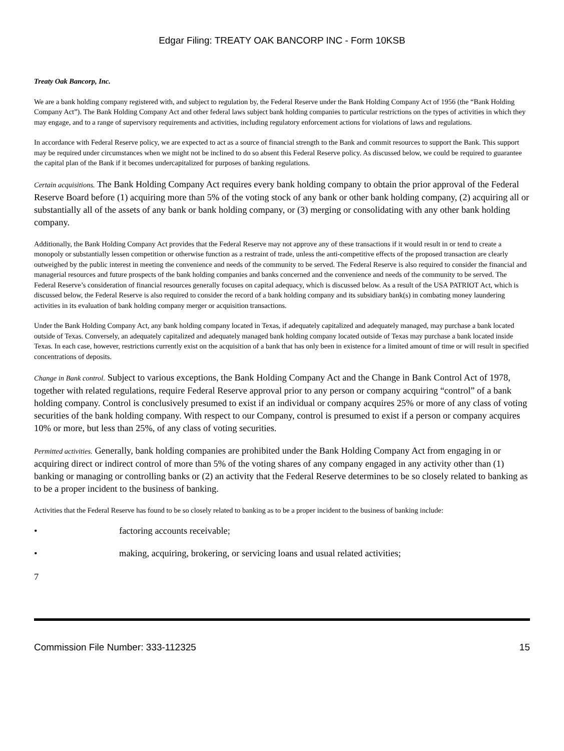Edgar Filing: TREATY OAK BANCORP INC - Form 10KSB
Treaty Oak Bancorp, Inc.
We are a bank holding company registered with, and subject to regulation by, the Federal Reserve under the Bank Holding Company Act of 1956 (the “Bank Holding Company Act”). The Bank Holding Company Act and other federal laws subject bank holding companies to particular restrictions on the types of activities in which they may engage, and to a range of supervisory requirements and activities, including regulatory enforcement actions for violations of laws and regulations.
In accordance with Federal Reserve policy, we are expected to act as a source of financial strength to the Bank and commit resources to support the Bank. This support may be required under circumstances when we might not be inclined to do so absent this Federal Reserve policy. As discussed below, we could be required to guarantee the capital plan of the Bank if it becomes undercapitalized for purposes of banking regulations.
Certain acquisitions. The Bank Holding Company Act requires every bank holding company to obtain the prior approval of the Federal Reserve Board before (1) acquiring more than 5% of the voting stock of any bank or other bank holding company, (2) acquiring all or substantially all of the assets of any bank or bank holding company, or (3) merging or consolidating with any other bank holding company.
Additionally, the Bank Holding Company Act provides that the Federal Reserve may not approve any of these transactions if it would result in or tend to create a monopoly or substantially lessen competition or otherwise function as a restraint of trade, unless the anti-competitive effects of the proposed transaction are clearly outweighed by the public interest in meeting the convenience and needs of the community to be served. The Federal Reserve is also required to consider the financial and managerial resources and future prospects of the bank holding companies and banks concerned and the convenience and needs of the community to be served. The Federal Reserve’s consideration of financial resources generally focuses on capital adequacy, which is discussed below. As a result of the USA PATRIOT Act, which is discussed below, the Federal Reserve is also required to consider the record of a bank holding company and its subsidiary bank(s) in combating money laundering activities in its evaluation of bank holding company merger or acquisition transactions.
Under the Bank Holding Company Act, any bank holding company located in Texas, if adequately capitalized and adequately managed, may purchase a bank located outside of Texas. Conversely, an adequately capitalized and adequately managed bank holding company located outside of Texas may purchase a bank located inside Texas. In each case, however, restrictions currently exist on the acquisition of a bank that has only been in existence for a limited amount of time or will result in specified concentrations of deposits.
Change in Bank control. Subject to various exceptions, the Bank Holding Company Act and the Change in Bank Control Act of 1978, together with related regulations, require Federal Reserve approval prior to any person or company acquiring “control” of a bank holding company. Control is conclusively presumed to exist if an individual or company acquires 25% or more of any class of voting securities of the bank holding company. With respect to our Company, control is presumed to exist if a person or company acquires 10% or more, but less than 25%, of any class of voting securities.
Permitted activities. Generally, bank holding companies are prohibited under the Bank Holding Company Act from engaging in or acquiring direct or indirect control of more than 5% of the voting shares of any company engaged in any activity other than (1) banking or managing or controlling banks or (2) an activity that the Federal Reserve determines to be so closely related to banking as to be a proper incident to the business of banking.
Activities that the Federal Reserve has found to be so closely related to banking as to be a proper incident to the business of banking include:
• factoring accounts receivable;
• making, acquiring, brokering, or servicing loans and usual related activities;
7
Commission File Number: 333-112325 15